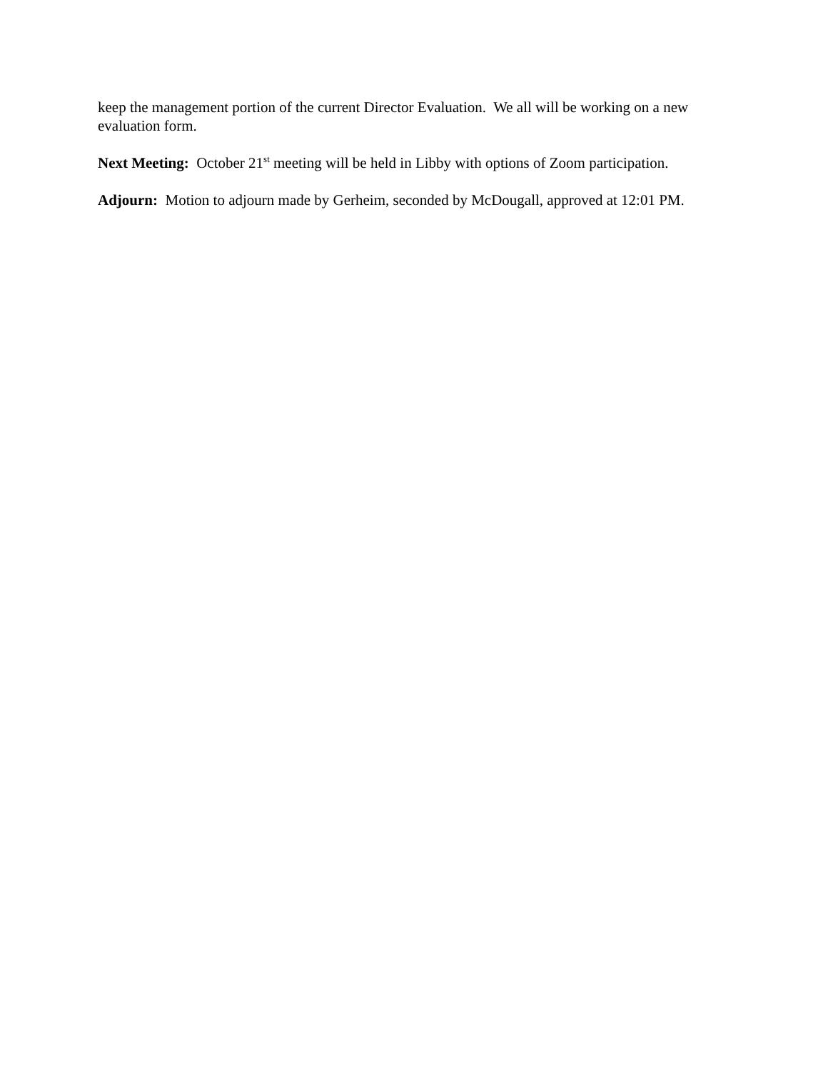keep the management portion of the current Director Evaluation. We all will be working on a new evaluation form.
Next Meeting: October 21<sup>st</sup> meeting will be held in Libby with options of Zoom participation.
Adjourn: Motion to adjourn made by Gerheim, seconded by McDougall, approved at 12:01 PM.